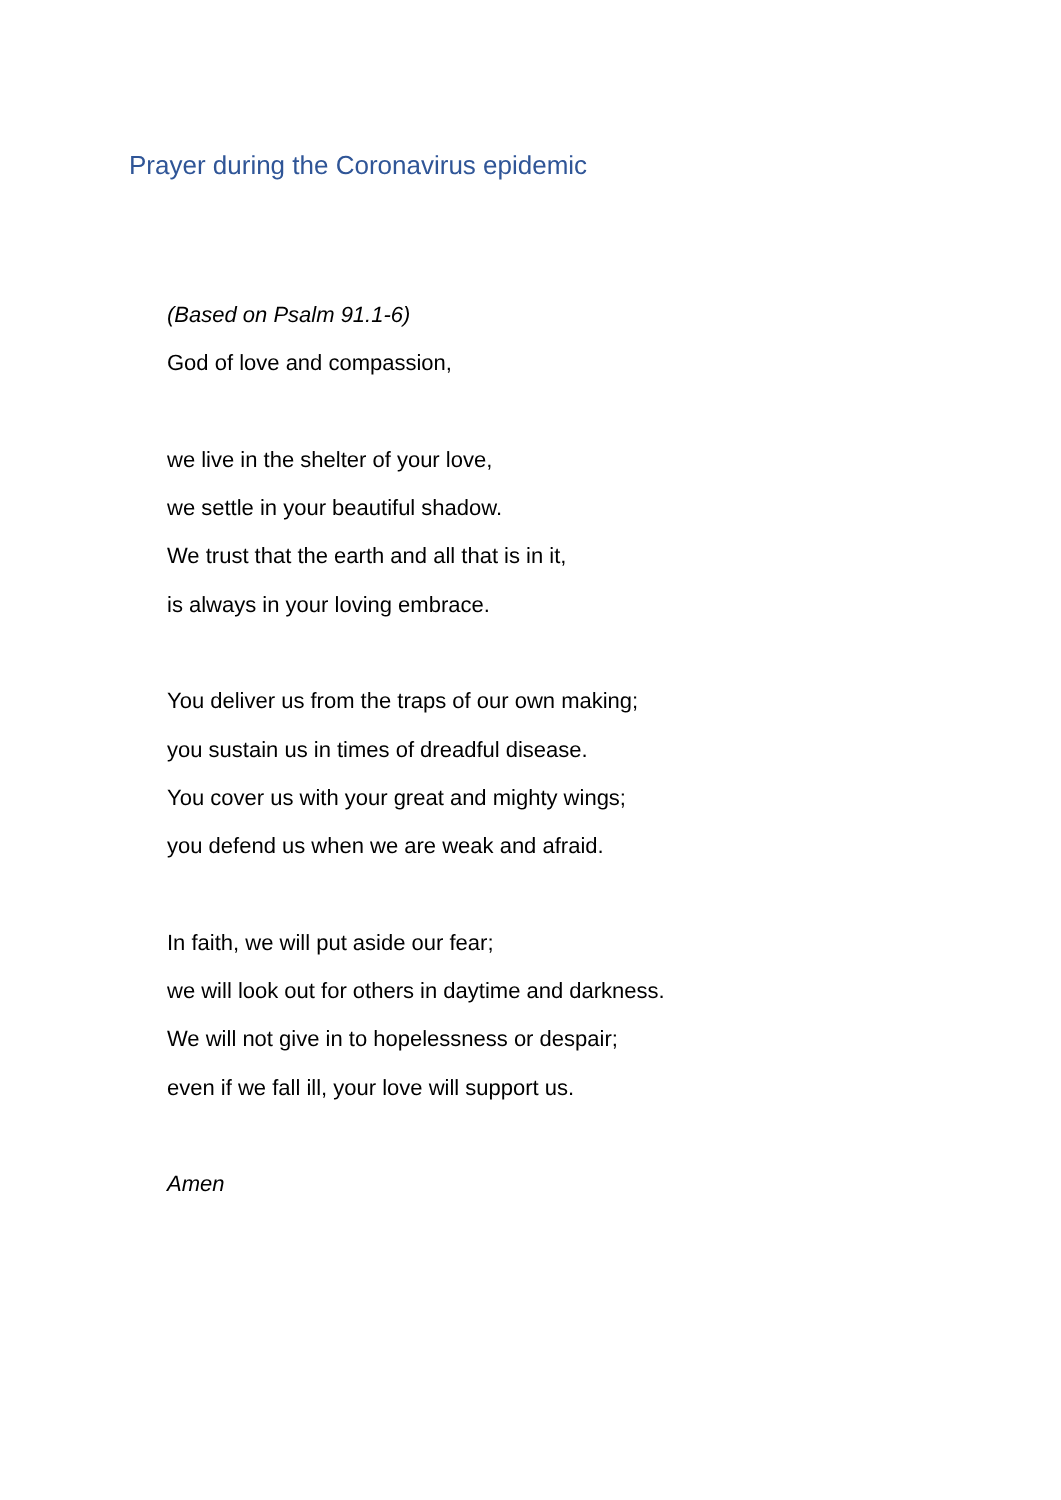Prayer during the Coronavirus epidemic
(Based on Psalm 91.1-6)
God of love and compassion,
we live in the shelter of your love,
we settle in your beautiful shadow.
We trust that the earth and all that is in it,
is always in your loving embrace.
You deliver us from the traps of our own making;
you sustain us in times of dreadful disease.
You cover us with your great and mighty wings;
you defend us when we are weak and afraid.
In faith, we will put aside our fear;
we will look out for others in daytime and darkness.
We will not give in to hopelessness or despair;
even if we fall ill, your love will support us.
Amen